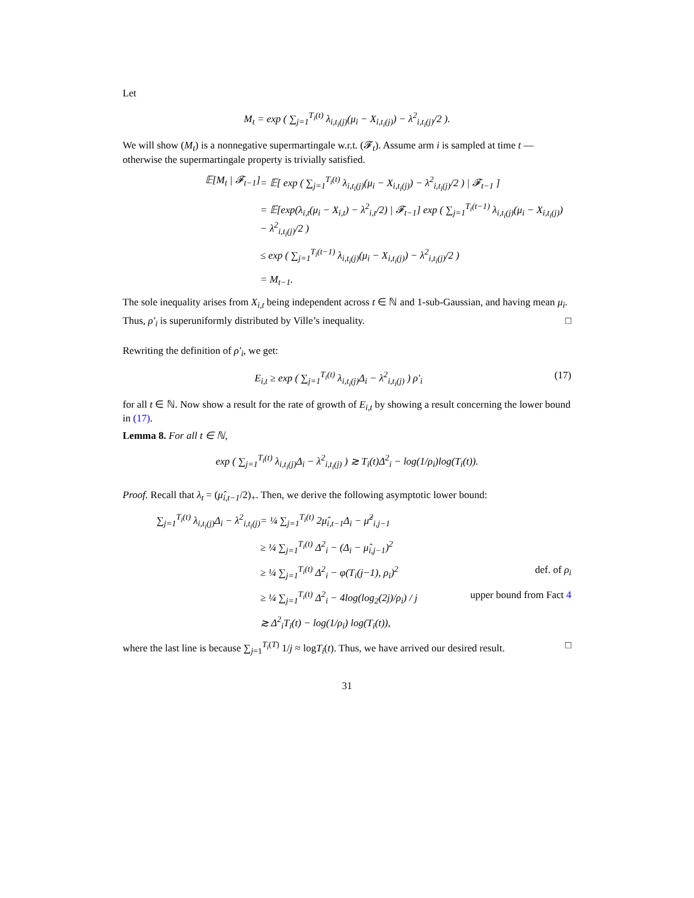Let
M<sub>t</sub> = exp ( ∑<sub>j=1</sub><sup>T<sub>i</sub>(t)</sup> λ<sub>i,t<sub>i</sub>(j)</sub>(μ<sub>i</sub> − X<sub>i,t<sub>i</sub>(j)</sub>) − λ<sup>2</sup><sub>i,t<sub>i</sub>(j)</sub>/2 ).
We will show (M<sub>t</sub>) is a nonnegative supermartingale w.r.t. (𝓕<sub>t</sub>). Assume arm i is sampled at time t — otherwise the supermartingale property is trivially satisfied.
𝔼[M<sub>t</sub> | 𝓕<sub>t−1</sub>] = 𝔼[ exp ( ∑<sub>j=1</sub><sup>T<sub>i</sub>(t)</sup> λ<sub>i,t<sub>i</sub>(j)</sub>(μ<sub>i</sub> − X<sub>i,t<sub>i</sub>(j)</sub>) − λ<sup>2</sup><sub>i,t<sub>i</sub>(j)</sub>/2 ) | 𝓕<sub>t−1</sub> ]
= 𝔼[exp(λ<sub>i,t</sub>(μ<sub>i</sub> − X<sub>i,t</sub>) − λ<sup>2</sup><sub>i,t</sub>/2) | 𝓕<sub>t−1</sub>] exp ( ∑<sub>j=1</sub><sup>T<sub>i</sub>(t−1)</sup> λ<sub>i,t<sub>i</sub>(j)</sub>(μ<sub>i</sub> − X<sub>i,t<sub>i</sub>(j)</sub>) − λ<sup>2</sup><sub>i,t<sub>i</sub>(j)</sub>/2 )
≤ exp ( ∑<sub>j=1</sub><sup>T<sub>i</sub>(t−1)</sup> λ<sub>i,t<sub>i</sub>(j)</sub>(μ<sub>i</sub> − X<sub>i,t<sub>i</sub>(j)</sub>) − λ<sup>2</sup><sub>i,t<sub>i</sub>(j)</sub>/2 )
= M<sub>t−1</sub>.
The sole inequality arises from X<sub>i,t</sub> being independent across t ∈ ℕ and 1-sub-Gaussian, and having mean μ<sub>i</sub>.
Thus, ρ′<sub>i</sub> is superuniformly distributed by Ville’s inequality. □
Rewriting the definition of ρ′<sub>i</sub>, we get:
E<sub>i,t</sub> ≥ exp ( ∑<sub>j=1</sub><sup>T<sub>i</sub>(t)</sup> λ<sub>i,t<sub>i</sub>(j)</sub>Δ<sub>i</sub> − λ<sup>2</sup><sub>i,t<sub>i</sub>(j)</sub> ) ρ′<sub>i</sub> (17)
for all t ∈ ℕ. Now show a result for the rate of growth of E<sub>i,t</sub> by showing a result concerning the lower bound in (17).
Lemma 8. For all t ∈ ℕ,
exp ( ∑<sub>j=1</sub><sup>T<sub>i</sub>(t)</sup> λ<sub>i,t<sub>i</sub>(j)</sub>Δ<sub>i</sub> − λ<sup>2</sup><sub>i,t<sub>i</sub>(j)</sub> ) ≳ T<sub>i</sub>(t)Δ<sup>2</sup><sub>i</sub> − log(1/ρ<sub>i</sub>)log(T<sub>i</sub>(t)).
Proof. Recall that λ<sub>t</sub> = (μ̂<sub>i,t−1</sub>/2)<sub>+</sub>. Then, we derive the following asymptotic lower bound:
∑<sub>j=1</sub><sup>T<sub>i</sub>(t)</sup> λ<sub>i,t<sub>i</sub>(j)</sub>Δ<sub>i</sub> − λ<sup>2</sup><sub>i,t<sub>i</sub>(j)</sub> = ¼ ∑<sub>j=1</sub><sup>T<sub>i</sub>(t)</sup> 2μ̂<sub>i,t−1</sub>Δ<sub>i</sub> − μ̂<sup>2</sup><sub>i,j−1</sub>
≥ ¼ ∑<sub>j=1</sub><sup>T<sub>i</sub>(t)</sup> Δ<sup>2</sup><sub>i</sub> − (Δ<sub>i</sub> − μ̂<sub>i,j−1</sub>)<sup>2</sup>
≥ ¼ ∑<sub>j=1</sub><sup>T<sub>i</sub>(t)</sup> Δ<sup>2</sup><sub>i</sub> − φ(T<sub>i</sub>(j−1), ρ<sub>i</sub>)<sup>2</sup> def. of ρ<sub>i</sub>
≥ ¼ ∑<sub>j=1</sub><sup>T<sub>i</sub>(t)</sup> Δ<sup>2</sup><sub>i</sub> − 4log(log<sub>2</sub>(2j)/ρ<sub>i</sub>) / j upper bound from Fact 4
≳ Δ<sup>2</sup><sub>i</sub>T<sub>i</sub>(t) − log(1/ρ<sub>i</sub>) log(T<sub>i</sub>(t)),
where the last line is because ∑<sub>j=1</sub><sup>T<sub>i</sub>(T)</sup> 1/j ≈ logT<sub>i</sub>(t). Thus, we have arrived our desired result. □
31